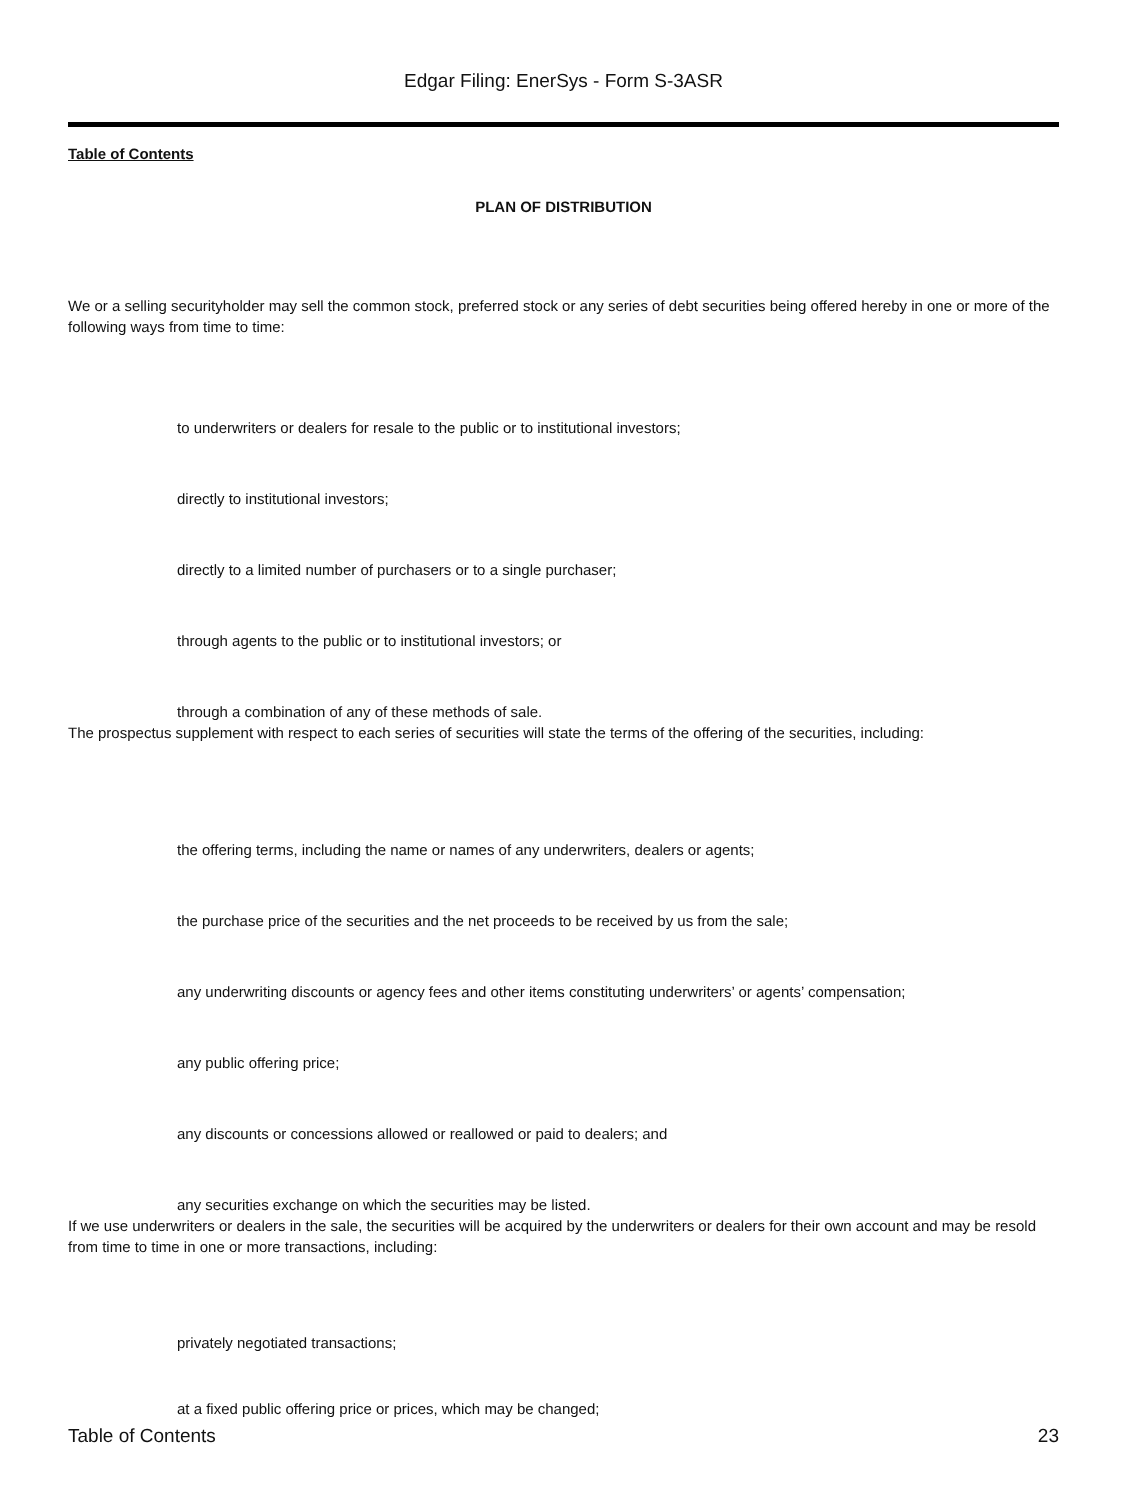Edgar Filing: EnerSys - Form S-3ASR
Table of Contents
PLAN OF DISTRIBUTION
We or a selling securityholder may sell the common stock, preferred stock or any series of debt securities being offered hereby in one or more of the following ways from time to time:
to underwriters or dealers for resale to the public or to institutional investors;
directly to institutional investors;
directly to a limited number of purchasers or to a single purchaser;
through agents to the public or to institutional investors; or
through a combination of any of these methods of sale.
The prospectus supplement with respect to each series of securities will state the terms of the offering of the securities, including:
the offering terms, including the name or names of any underwriters, dealers or agents;
the purchase price of the securities and the net proceeds to be received by us from the sale;
any underwriting discounts or agency fees and other items constituting underwriters’ or agents’ compensation;
any public offering price;
any discounts or concessions allowed or reallowed or paid to dealers; and
any securities exchange on which the securities may be listed.
If we use underwriters or dealers in the sale, the securities will be acquired by the underwriters or dealers for their own account and may be resold from time to time in one or more transactions, including:
privately negotiated transactions;
at a fixed public offering price or prices, which may be changed;
Table of Contents 23